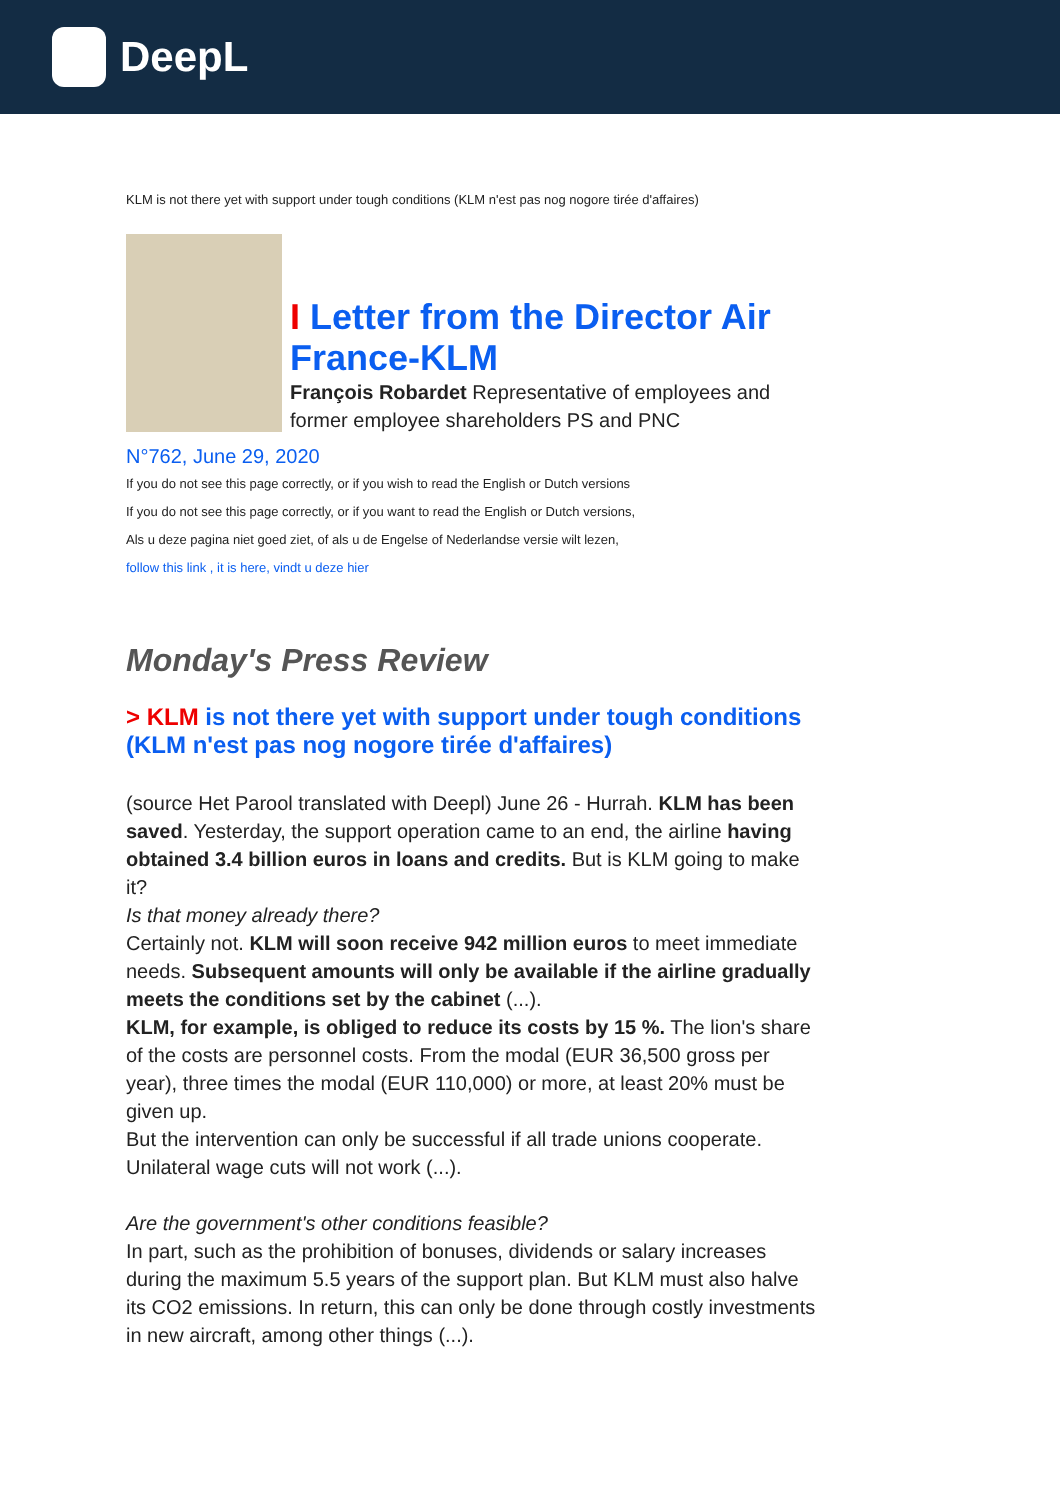DeepL
KLM is not there yet with support under tough conditions (KLM n'est pas nog nogore tirée d'affaires)
I Letter from the Director Air France-KLM
François Robardet Representative of employees and former employee shareholders PS and PNC
N°762, June 29, 2020
If you do not see this page correctly, or if you wish to read the English or Dutch versions
If you do not see this page correctly, or if you want to read the English or Dutch versions,
Als u deze pagina niet goed ziet, of als u de Engelse of Nederlandse versie wilt lezen,
follow this link , it is here, vindt u deze hier
Monday's Press Review
> KLM is not there yet with support under tough conditions (KLM n'est pas nog nogore tirée d'affaires)
(source Het Parool translated with Deepl) June 26 - Hurrah. KLM has been saved. Yesterday, the support operation came to an end, the airline having obtained 3.4 billion euros in loans and credits. But is KLM going to make it?
Is that money already there?
Certainly not. KLM will soon receive 942 million euros to meet immediate needs. Subsequent amounts will only be available if the airline gradually meets the conditions set by the cabinet (...).
KLM, for example, is obliged to reduce its costs by 15 %. The lion's share of the costs are personnel costs. From the modal (EUR 36,500 gross per year), three times the modal (EUR 110,000) or more, at least 20% must be given up.
But the intervention can only be successful if all trade unions cooperate. Unilateral wage cuts will not work (...).
Are the government's other conditions feasible?
In part, such as the prohibition of bonuses, dividends or salary increases during the maximum 5.5 years of the support plan. But KLM must also halve its CO2 emissions. In return, this can only be done through costly investments in new aircraft, among other things (...).